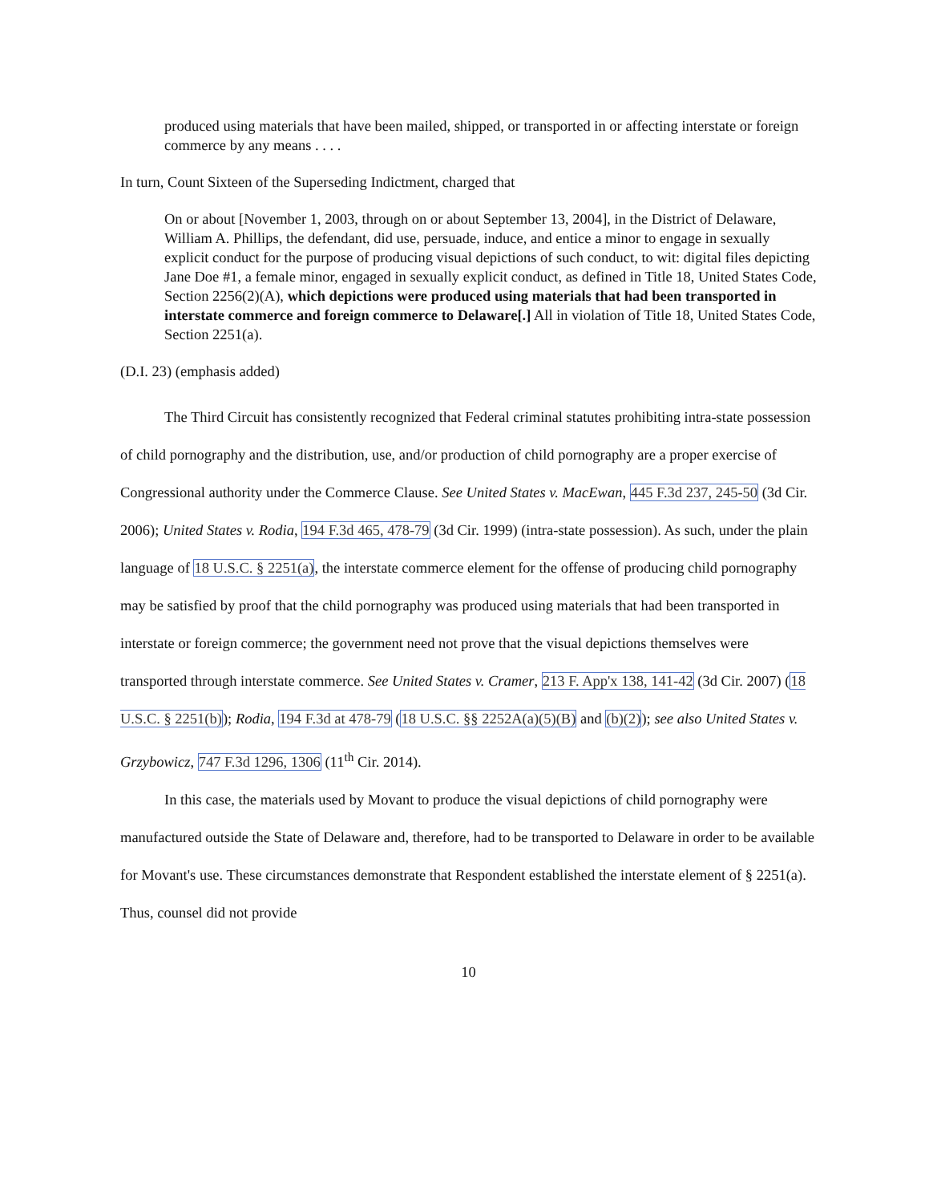produced using materials that have been mailed, shipped, or transported in or affecting interstate or foreign commerce by any means . . . .
In turn, Count Sixteen of the Superseding Indictment, charged that
On or about [November 1, 2003, through on or about September 13, 2004], in the District of Delaware, William A. Phillips, the defendant, did use, persuade, induce, and entice a minor to engage in sexually explicit conduct for the purpose of producing visual depictions of such conduct, to wit: digital files depicting Jane Doe #1, a female minor, engaged in sexually explicit conduct, as defined in Title 18, United States Code, Section 2256(2)(A), which depictions were produced using materials that had been transported in interstate commerce and foreign commerce to Delaware[.] All in violation of Title 18, United States Code, Section 2251(a).
(D.I. 23) (emphasis added)
The Third Circuit has consistently recognized that Federal criminal statutes prohibiting intra-state possession of child pornography and the distribution, use, and/or production of child pornography are a proper exercise of Congressional authority under the Commerce Clause. See United States v. MacEwan, 445 F.3d 237, 245-50 (3d Cir. 2006); United States v. Rodia, 194 F.3d 465, 478-79 (3d Cir. 1999) (intra-state possession). As such, under the plain language of 18 U.S.C. § 2251(a), the interstate commerce element for the offense of producing child pornography may be satisfied by proof that the child pornography was produced using materials that had been transported in interstate or foreign commerce; the government need not prove that the visual depictions themselves were transported through interstate commerce. See United States v. Cramer, 213 F. App'x 138, 141-42 (3d Cir. 2007) (18 U.S.C. § 2251(b)); Rodia, 194 F.3d at 478-79 (18 U.S.C. §§ 2252A(a)(5)(B) and (b)(2)); see also United States v. Grzybowicz, 747 F.3d 1296, 1306 (11<sup>th</sup> Cir. 2014).
In this case, the materials used by Movant to produce the visual depictions of child pornography were manufactured outside the State of Delaware and, therefore, had to be transported to Delaware in order to be available for Movant's use. These circumstances demonstrate that Respondent established the interstate element of § 2251(a). Thus, counsel did not provide
10